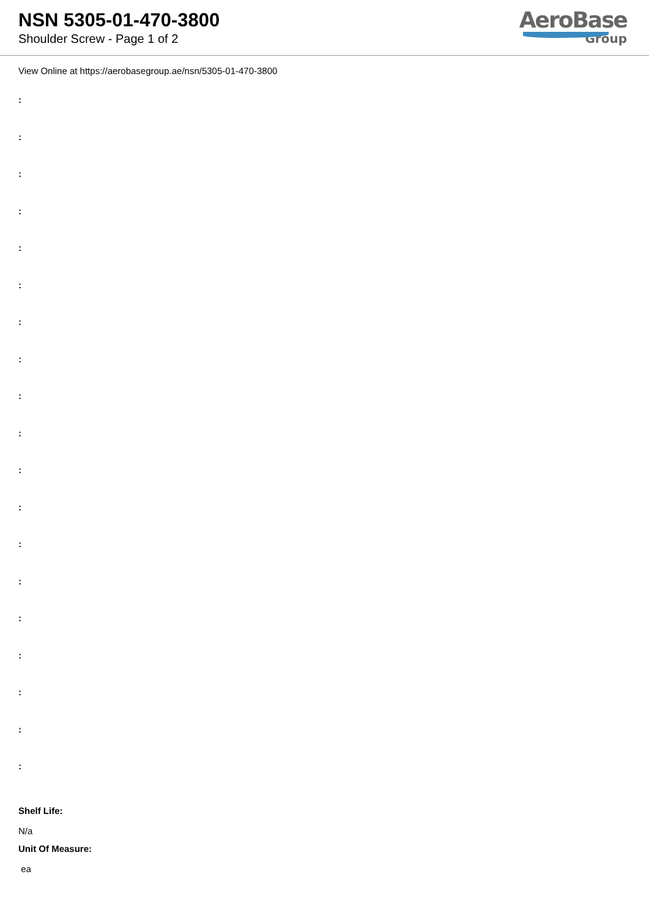NSN 5305-01-470-3800
Shoulder Screw - Page 1 of 2
AeroBase
Group
View Online at https://aerobasegroup.ae/nsn/5305-01-470-3800
:
:
:
:
:
:
:
:
:
:
:
:
:
:
:
:
:
:
:
Shelf Life:
N/a
Unit Of Measure:
ea